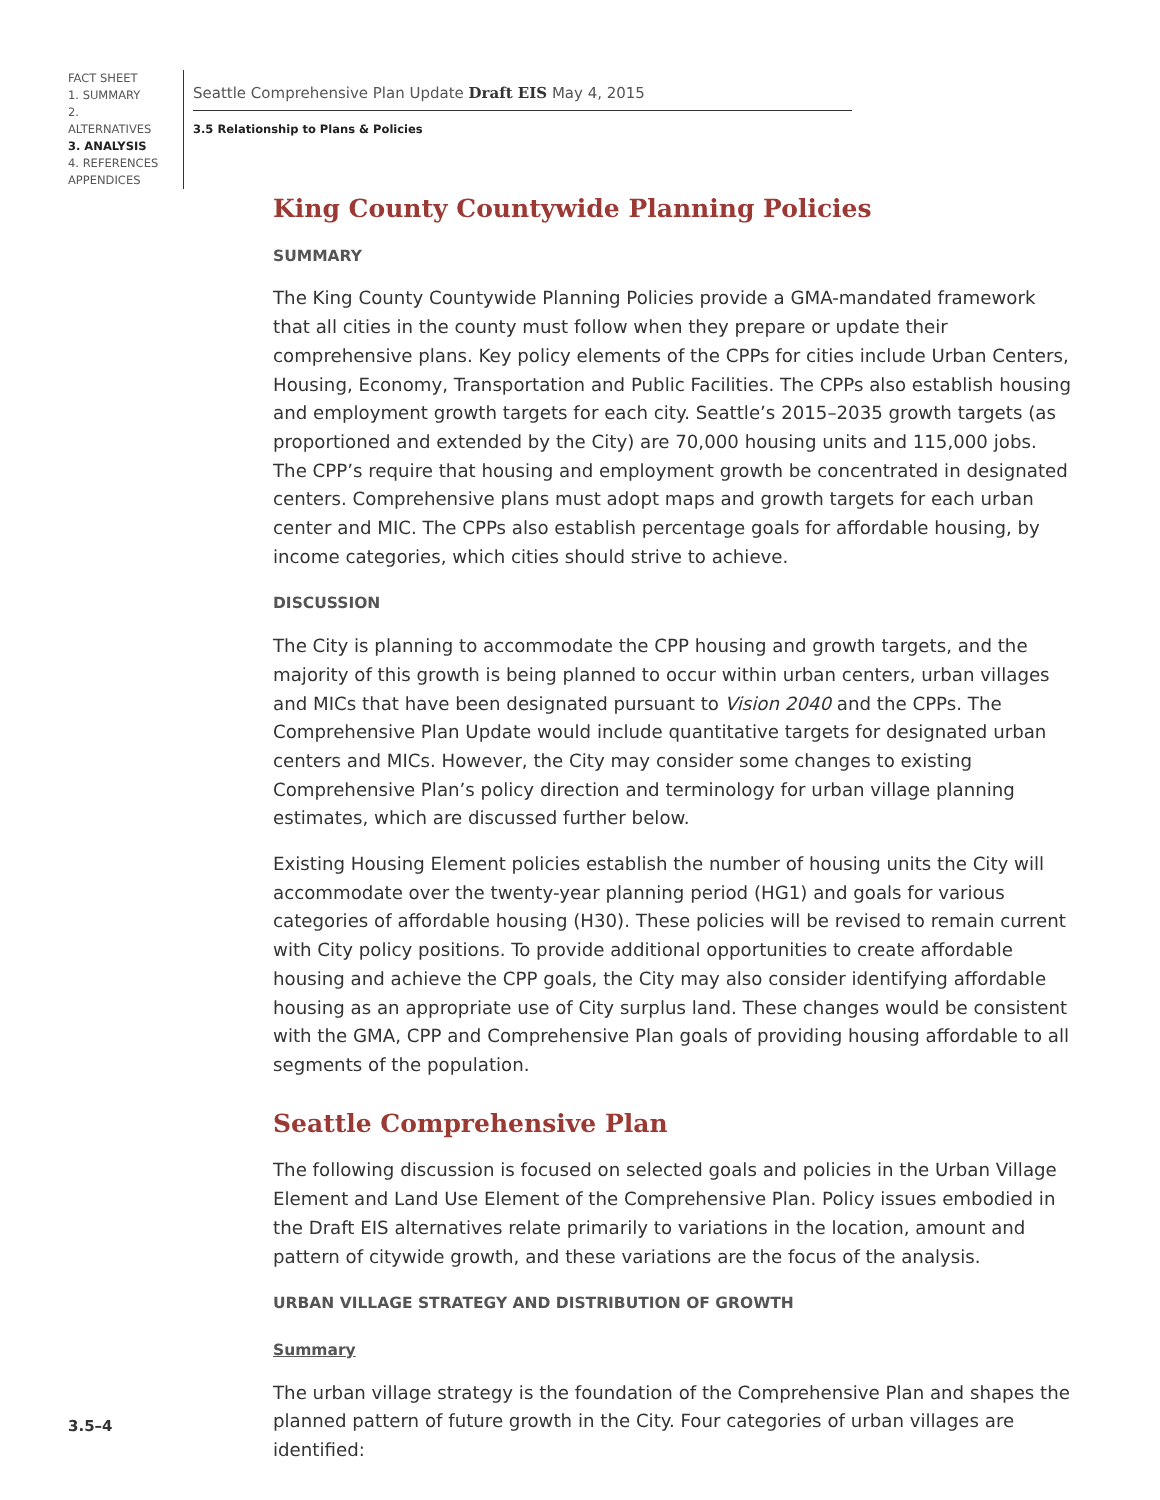FACT SHEET
1. SUMMARY
2. ALTERNATIVES
3. ANALYSIS
4. REFERENCES
APPENDICES
Seattle Comprehensive Plan Update Draft EIS May 4, 2015
3.5 Relationship to Plans & Policies
King County Countywide Planning Policies
SUMMARY
The King County Countywide Planning Policies provide a GMA-mandated framework that all cities in the county must follow when they prepare or update their comprehensive plans. Key policy elements of the CPPs for cities include Urban Centers, Housing, Economy, Transportation and Public Facilities. The CPPs also establish housing and employment growth targets for each city. Seattle’s 2015–2035 growth targets (as proportioned and extended by the City) are 70,000 housing units and 115,000 jobs. The CPP’s require that housing and employment growth be concentrated in designated centers. Comprehensive plans must adopt maps and growth targets for each urban center and MIC. The CPPs also establish percentage goals for affordable housing, by income categories, which cities should strive to achieve.
DISCUSSION
The City is planning to accommodate the CPP housing and growth targets, and the majority of this growth is being planned to occur within urban centers, urban villages and MICs that have been designated pursuant to Vision 2040 and the CPPs. The Comprehensive Plan Update would include quantitative targets for designated urban centers and MICs. However, the City may consider some changes to existing Comprehensive Plan’s policy direction and terminology for urban village planning estimates, which are discussed further below.
Existing Housing Element policies establish the number of housing units the City will accommodate over the twenty-year planning period (HG1) and goals for various categories of affordable housing (H30). These policies will be revised to remain current with City policy positions. To provide additional opportunities to create affordable housing and achieve the CPP goals, the City may also consider identifying affordable housing as an appropriate use of City surplus land. These changes would be consistent with the GMA, CPP and Comprehensive Plan goals of providing housing affordable to all segments of the population.
Seattle Comprehensive Plan
The following discussion is focused on selected goals and policies in the Urban Village Element and Land Use Element of the Comprehensive Plan. Policy issues embodied in the Draft EIS alternatives relate primarily to variations in the location, amount and pattern of citywide growth, and these variations are the focus of the analysis.
URBAN VILLAGE STRATEGY AND DISTRIBUTION OF GROWTH
Summary
The urban village strategy is the foundation of the Comprehensive Plan and shapes the planned pattern of future growth in the City. Four categories of urban villages are identified:
3.5–4